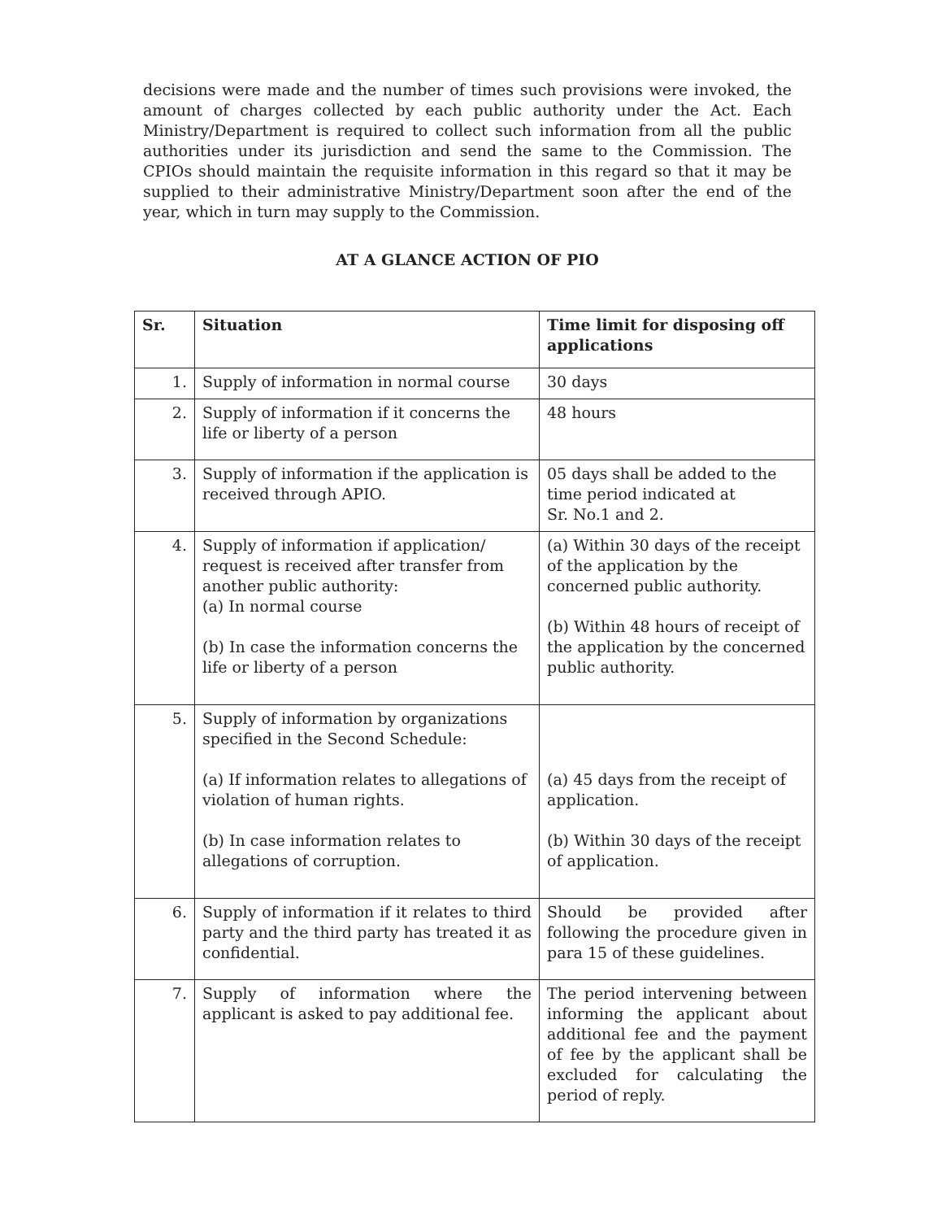decisions were made and the number of times such provisions were invoked, the amount of charges collected by each public authority under the Act. Each Ministry/Department is required to collect such information from all the public authorities under its jurisdiction and send the same to the Commission. The CPIOs should maintain the requisite information in this regard so that it may be supplied to their administrative Ministry/Department soon after the end of the year, which in turn may supply to the Commission.
AT A GLANCE ACTION OF PIO
| Sr. | Situation | Time limit for disposing off applications |
| --- | --- | --- |
| 1. | Supply of information in normal course | 30 days |
| 2. | Supply of information if it concerns the life or liberty of a person | 48 hours |
| 3. | Supply of information if the application is received through APIO. | 05 days shall be added to the time period indicated at Sr. No.1 and 2. |
| 4. | Supply of information if application/ request is received after transfer from another public authority: (a) In normal course (b) In case the information concerns the life or liberty of a person | (a) Within 30 days of the receipt of the application by the concerned public authority. (b) Within 48 hours of receipt of the application by the concerned public authority. |
| 5. | Supply of information by organizations specified in the Second Schedule: (a) If information relates to allegations of violation of human rights. (b) In case information relates to allegations of corruption. | (a) 45 days from the receipt of application. (b) Within 30 days of the receipt of application. |
| 6. | Supply of information if it relates to third party and the third party has treated it as confidential. | Should be provided after following the procedure given in para 15 of these guidelines. |
| 7. | Supply of information where the applicant is asked to pay additional fee. | The period intervening between informing the applicant about additional fee and the payment of fee by the applicant shall be excluded for calculating the period of reply. |